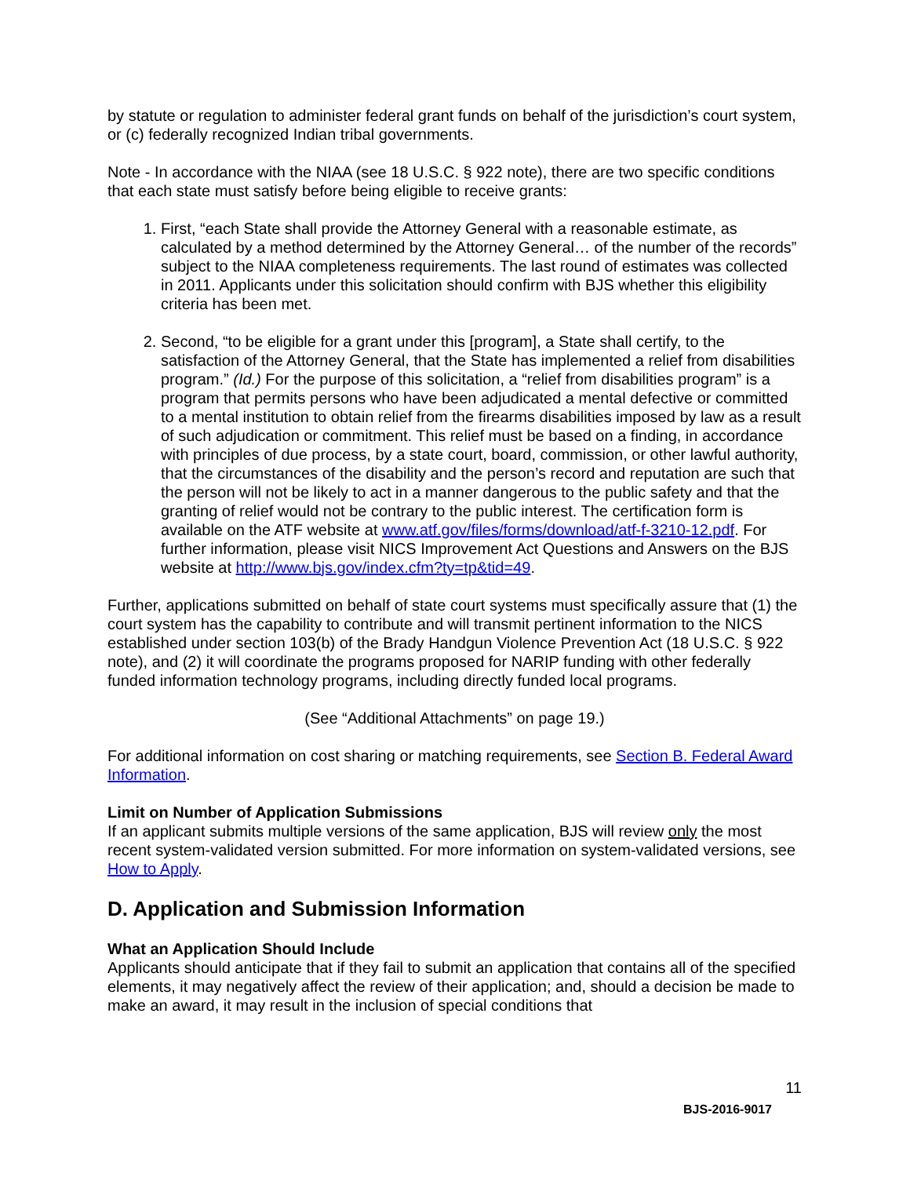by statute or regulation to administer federal grant funds on behalf of the jurisdiction’s court system, or (c) federally recognized Indian tribal governments.
Note - In accordance with the NIAA (see 18 U.S.C. § 922 note), there are two specific conditions that each state must satisfy before being eligible to receive grants:
1. First, “each State shall provide the Attorney General with a reasonable estimate, as calculated by a method determined by the Attorney General… of the number of the records” subject to the NIAA completeness requirements. The last round of estimates was collected in 2011. Applicants under this solicitation should confirm with BJS whether this eligibility criteria has been met.
2. Second, “to be eligible for a grant under this [program], a State shall certify, to the satisfaction of the Attorney General, that the State has implemented a relief from disabilities program.” (Id.) For the purpose of this solicitation, a “relief from disabilities program” is a program that permits persons who have been adjudicated a mental defective or committed to a mental institution to obtain relief from the firearms disabilities imposed by law as a result of such adjudication or commitment. This relief must be based on a finding, in accordance with principles of due process, by a state court, board, commission, or other lawful authority, that the circumstances of the disability and the person’s record and reputation are such that the person will not be likely to act in a manner dangerous to the public safety and that the granting of relief would not be contrary to the public interest. The certification form is available on the ATF website at www.atf.gov/files/forms/download/atf-f-3210-12.pdf. For further information, please visit NICS Improvement Act Questions and Answers on the BJS website at http://www.bjs.gov/index.cfm?ty=tp&tid=49.
Further, applications submitted on behalf of state court systems must specifically assure that (1) the court system has the capability to contribute and will transmit pertinent information to the NICS established under section 103(b) of the Brady Handgun Violence Prevention Act (18 U.S.C. § 922 note), and (2) it will coordinate the programs proposed for NARIP funding with other federally funded information technology programs, including directly funded local programs.
(See “Additional Attachments” on page 19.)
For additional information on cost sharing or matching requirements, see Section B. Federal Award Information.
Limit on Number of Application Submissions
If an applicant submits multiple versions of the same application, BJS will review only the most recent system-validated version submitted. For more information on system-validated versions, see How to Apply.
D. Application and Submission Information
What an Application Should Include
Applicants should anticipate that if they fail to submit an application that contains all of the specified elements, it may negatively affect the review of their application; and, should a decision be made to make an award, it may result in the inclusion of special conditions that
11
BJS-2016-9017